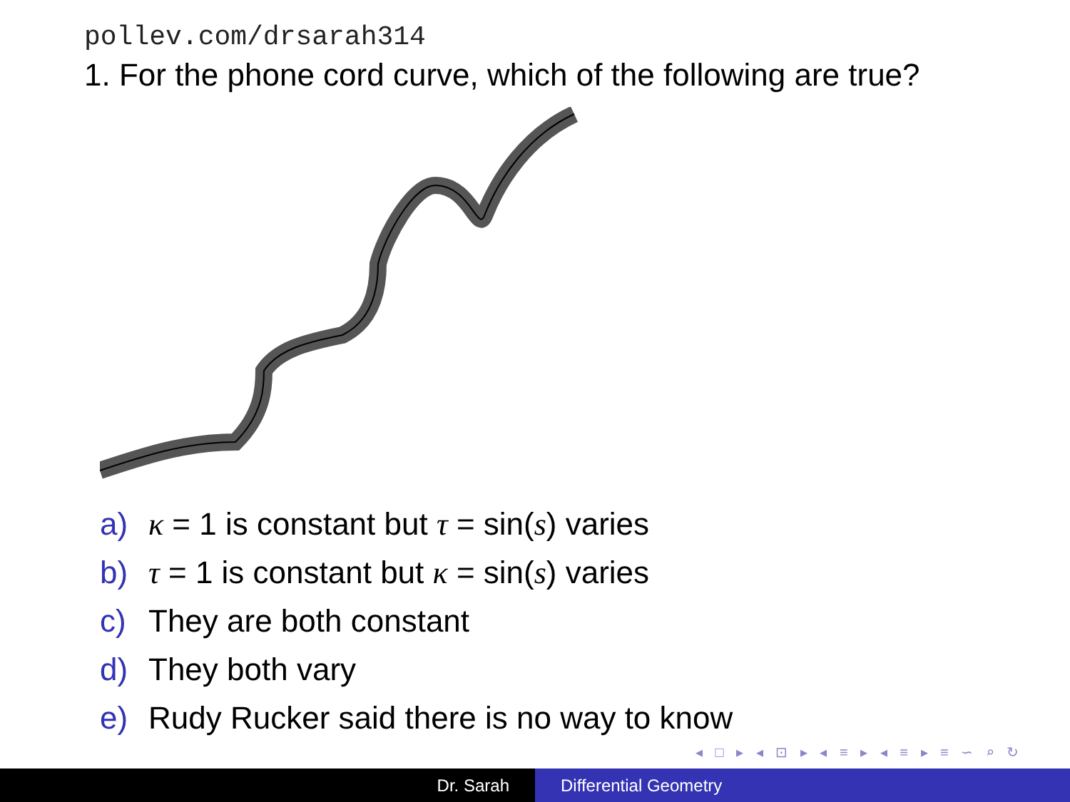pollev.com/drsarah314
1. For the phone cord curve, which of the following are true?
a) κ = 1 is constant but τ = sin(s) varies
b) τ = 1 is constant but κ = sin(s) varies
c) They are both constant
d) They both vary
e) Rudy Rucker said there is no way to know
◂ □ ▸ ◂ ⊡ ▸ ◂ ≡ ▸ ◂ ≡ ▸ ≡ ∽ ⌕ ↻
Dr. Sarah Differential Geometry